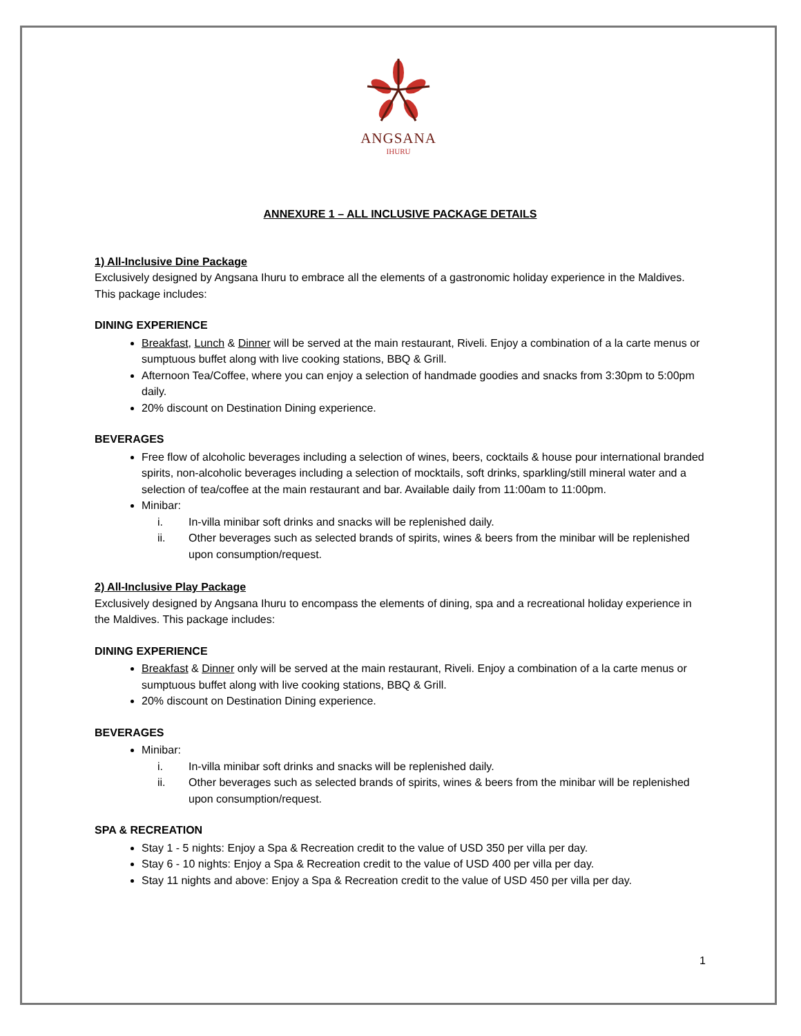ANGSANA
IHURU
ANNEXURE 1 – ALL INCLUSIVE PACKAGE DETAILS
1) All-Inclusive Dine Package
Exclusively designed by Angsana Ihuru to embrace all the elements of a gastronomic holiday experience in the Maldives. This package includes:
DINING EXPERIENCE
Breakfast, Lunch & Dinner will be served at the main restaurant, Riveli. Enjoy a combination of a la carte menus or sumptuous buffet along with live cooking stations, BBQ & Grill.
Afternoon Tea/Coffee, where you can enjoy a selection of handmade goodies and snacks from 3:30pm to 5:00pm daily.
20% discount on Destination Dining experience.
BEVERAGES
Free flow of alcoholic beverages including a selection of wines, beers, cocktails & house pour international branded spirits, non-alcoholic beverages including a selection of mocktails, soft drinks, sparkling/still mineral water and a selection of tea/coffee at the main restaurant and bar. Available daily from 11:00am to 11:00pm.
Minibar:
i. In-villa minibar soft drinks and snacks will be replenished daily.
ii. Other beverages such as selected brands of spirits, wines & beers from the minibar will be replenished upon consumption/request.
2) All-Inclusive Play Package
Exclusively designed by Angsana Ihuru to encompass the elements of dining, spa and a recreational holiday experience in the Maldives. This package includes:
DINING EXPERIENCE
Breakfast & Dinner only will be served at the main restaurant, Riveli. Enjoy a combination of a la carte menus or sumptuous buffet along with live cooking stations, BBQ & Grill.
20% discount on Destination Dining experience.
BEVERAGES
Minibar:
i. In-villa minibar soft drinks and snacks will be replenished daily.
ii. Other beverages such as selected brands of spirits, wines & beers from the minibar will be replenished upon consumption/request.
SPA & RECREATION
Stay 1 - 5 nights: Enjoy a Spa & Recreation credit to the value of USD 350 per villa per day.
Stay 6 - 10 nights: Enjoy a Spa & Recreation credit to the value of USD 400 per villa per day.
Stay 11 nights and above: Enjoy a Spa & Recreation credit to the value of USD 450 per villa per day.
1